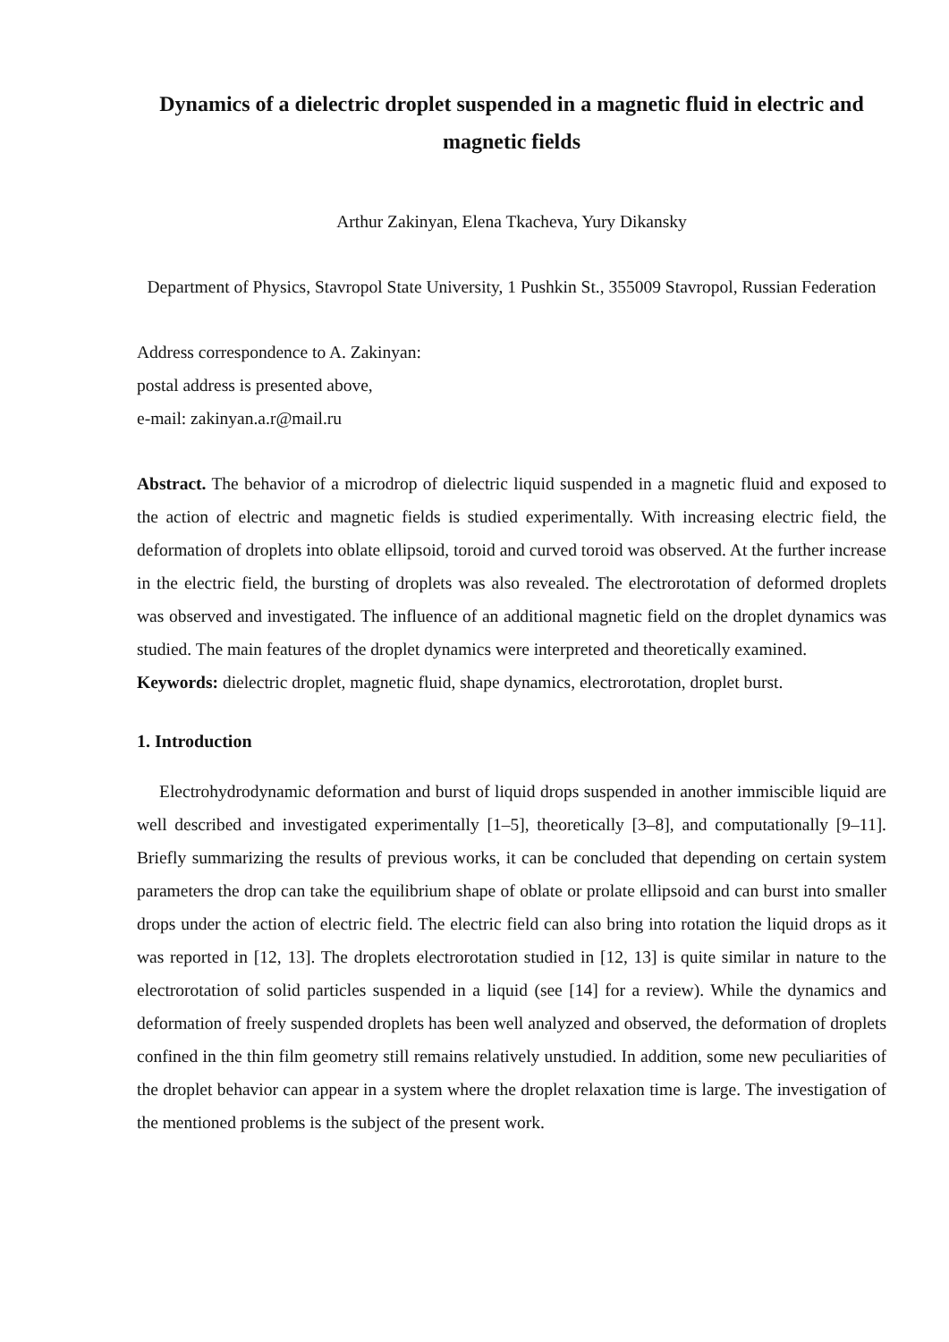Dynamics of a dielectric droplet suspended in a magnetic fluid in electric and magnetic fields
Arthur Zakinyan, Elena Tkacheva, Yury Dikansky
Department of Physics, Stavropol State University, 1 Pushkin St., 355009 Stavropol, Russian Federation
Address correspondence to A. Zakinyan:
postal address is presented above,
e-mail: zakinyan.a.r@mail.ru
Abstract. The behavior of a microdrop of dielectric liquid suspended in a magnetic fluid and exposed to the action of electric and magnetic fields is studied experimentally. With increasing electric field, the deformation of droplets into oblate ellipsoid, toroid and curved toroid was observed. At the further increase in the electric field, the bursting of droplets was also revealed. The electrorotation of deformed droplets was observed and investigated. The influence of an additional magnetic field on the droplet dynamics was studied. The main features of the droplet dynamics were interpreted and theoretically examined.
Keywords: dielectric droplet, magnetic fluid, shape dynamics, electrorotation, droplet burst.
1. Introduction
Electrohydrodynamic deformation and burst of liquid drops suspended in another immiscible liquid are well described and investigated experimentally [1–5], theoretically [3–8], and computationally [9–11]. Briefly summarizing the results of previous works, it can be concluded that depending on certain system parameters the drop can take the equilibrium shape of oblate or prolate ellipsoid and can burst into smaller drops under the action of electric field. The electric field can also bring into rotation the liquid drops as it was reported in [12, 13]. The droplets electrorotation studied in [12, 13] is quite similar in nature to the electrorotation of solid particles suspended in a liquid (see [14] for a review). While the dynamics and deformation of freely suspended droplets has been well analyzed and observed, the deformation of droplets confined in the thin film geometry still remains relatively unstudied. In addition, some new peculiarities of the droplet behavior can appear in a system where the droplet relaxation time is large. The investigation of the mentioned problems is the subject of the present work.